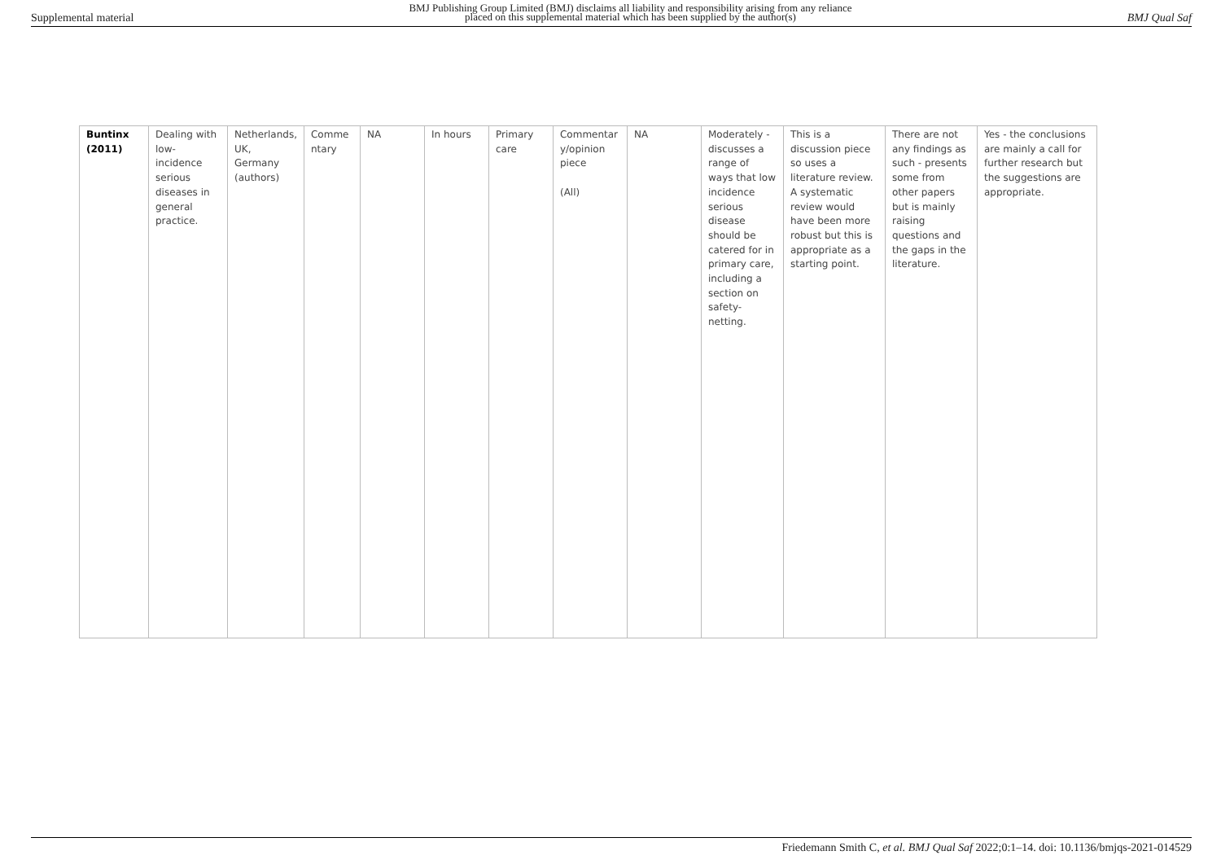Supplemental material
BMJ Publishing Group Limited (BMJ) disclaims all liability and responsibility arising from any reliance
placed on this supplemental material which has been supplied by the author(s)
BMJ Qual Saf
| Buntinx (2011) | Dealing with low-incidence serious diseases in general practice. | Netherlands, UK, Germany (authors) | Comme ntary | NA | In hours | Primary care | Commentar y/opinion piece (All) | NA | Moderately - discusses a range of ways that low incidence serious disease should be catered for in primary care, including a section on safety-netting. | This is a discussion piece so uses a literature review. A systematic review would have been more robust but this is appropriate as a starting point. | There are not any findings as such - presents some from other papers but is mainly raising questions and the gaps in the literature. | Yes - the conclusions are mainly a call for further research but the suggestions are appropriate. |
Friedemann Smith C, et al. BMJ Qual Saf 2022;0:1–14. doi: 10.1136/bmjqs-2021-014529